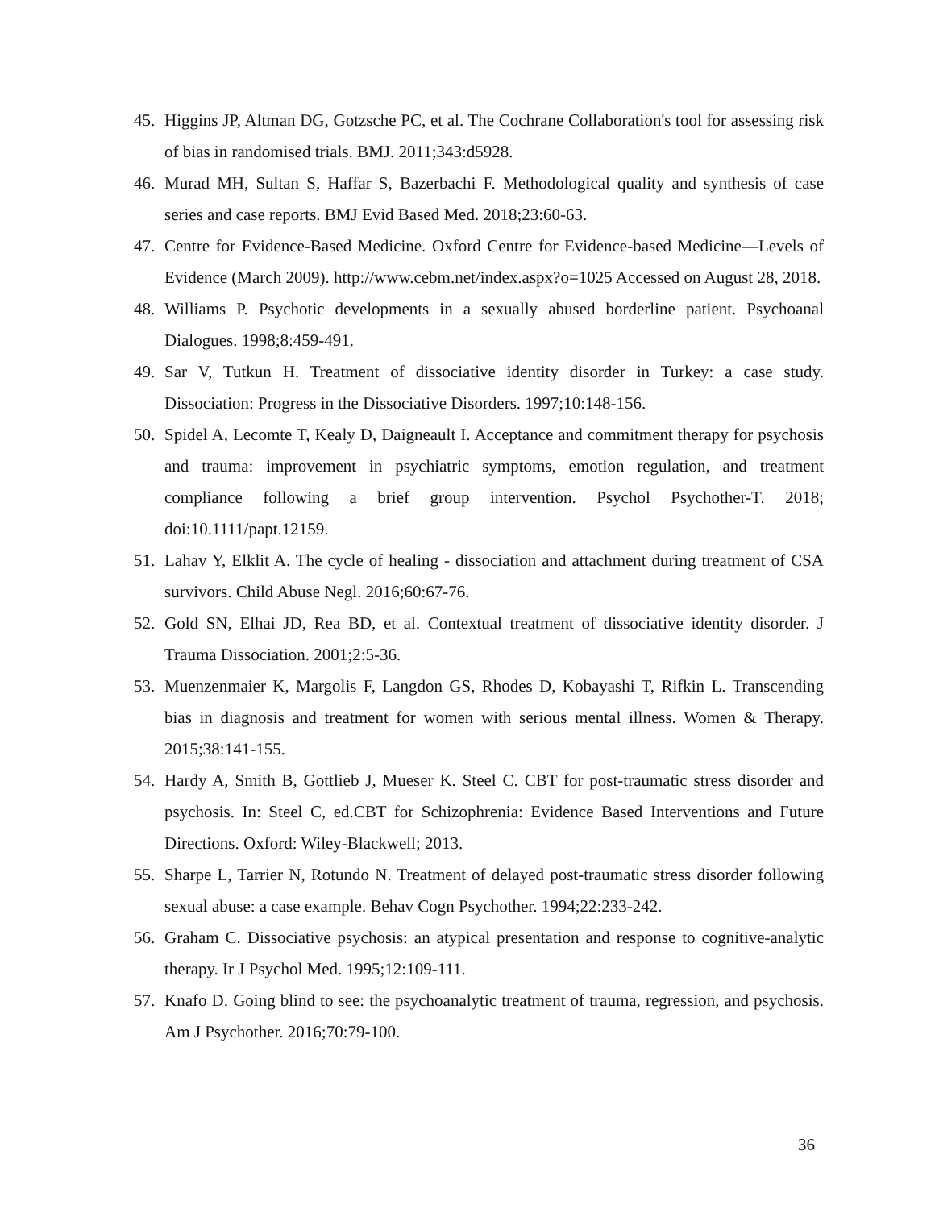45. Higgins JP, Altman DG, Gotzsche PC, et al. The Cochrane Collaboration's tool for assessing risk of bias in randomised trials. BMJ. 2011;343:d5928.
46. Murad MH, Sultan S, Haffar S, Bazerbachi F. Methodological quality and synthesis of case series and case reports. BMJ Evid Based Med. 2018;23:60-63.
47. Centre for Evidence-Based Medicine. Oxford Centre for Evidence-based Medicine—Levels of Evidence (March 2009). http://www.cebm.net/index.aspx?o=1025 Accessed on August 28, 2018.
48. Williams P. Psychotic developments in a sexually abused borderline patient. Psychoanal Dialogues. 1998;8:459-491.
49. Sar V, Tutkun H. Treatment of dissociative identity disorder in Turkey: a case study. Dissociation: Progress in the Dissociative Disorders. 1997;10:148-156.
50. Spidel A, Lecomte T, Kealy D, Daigneault I. Acceptance and commitment therapy for psychosis and trauma: improvement in psychiatric symptoms, emotion regulation, and treatment compliance following a brief group intervention. Psychol Psychother-T. 2018; doi:10.1111/papt.12159.
51. Lahav Y, Elklit A. The cycle of healing - dissociation and attachment during treatment of CSA survivors. Child Abuse Negl. 2016;60:67-76.
52. Gold SN, Elhai JD, Rea BD, et al. Contextual treatment of dissociative identity disorder. J Trauma Dissociation. 2001;2:5-36.
53. Muenzenmaier K, Margolis F, Langdon GS, Rhodes D, Kobayashi T, Rifkin L. Transcending bias in diagnosis and treatment for women with serious mental illness. Women & Therapy. 2015;38:141-155.
54. Hardy A, Smith B, Gottlieb J, Mueser K. Steel C. CBT for post-traumatic stress disorder and psychosis. In: Steel C, ed.CBT for Schizophrenia: Evidence Based Interventions and Future Directions. Oxford: Wiley-Blackwell; 2013.
55. Sharpe L, Tarrier N, Rotundo N. Treatment of delayed post-traumatic stress disorder following sexual abuse: a case example. Behav Cogn Psychother. 1994;22:233-242.
56. Graham C. Dissociative psychosis: an atypical presentation and response to cognitive-analytic therapy. Ir J Psychol Med. 1995;12:109-111.
57. Knafo D. Going blind to see: the psychoanalytic treatment of trauma, regression, and psychosis. Am J Psychother. 2016;70:79-100.
36